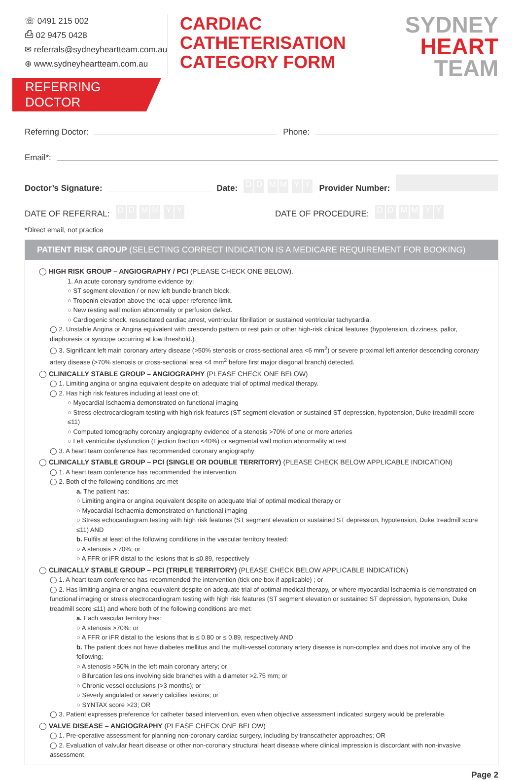☏ 0491 215 002
⎙ 02 9475 0428
✉ referrals@sydneyheartteam.com.au
⊕ www.sydneyheartteam.com.au
CARDIAC
CATHETERISATION
CATEGORY FORM
SYDNEY
HEART
TEAM
REFERRING DOCTOR
Referring Doctor: Phone:
Email*:
Doctor’s Signature: Date: DD MM YY Provider Number:
DATE OF REFERRAL: DD MM YY DATE OF PROCEDURE: DD MM YY
*Direct email, not practice
PATIENT RISK GROUP (SELECTING CORRECT INDICATION IS A MEDICARE REQUIREMENT FOR BOOKING)
◯ HIGH RISK GROUP – ANGIOGRAPHY / PCI (PLEASE CHECK ONE BELOW).
1. An acute coronary syndrome evidence by:
○ ST segment elevation / or new left bundle branch block.
○ Troponin elevation above the local upper reference limit.
○ New resting wall motion abnormality or perfusion defect.
○ Cardiogenic shock, resuscitated cardiac arrest, ventricular fibrillation or sustained ventricular tachycardia.
◯ 2. Unstable Angina or Angina equivalent with crescendo pattern or rest pain or other high-risk clinical features (hypotension, dizziness, pallor, diaphoresis or syncope occurring at low threshold.)
◯ 3. Significant left main coronary artery disease (>50% stenosis or cross-sectional area <6 mm<sup>2</sup>) or severe proximal left anterior descending coronary artery disease (>70% stenosis or cross-sectional area <4 mm<sup>2</sup> before first major diagonal branch) detected.
◯ CLINICALLY STABLE GROUP – ANGIOGRAPHY (PLEASE CHECK ONE BELOW)
◯ 1. Limiting angina or angina equivalent despite on adequate trial of optimal medical therapy.
◯ 2. Has high risk features including at least one of;
○ Myocardial Ischaemia demonstrated on functional imaging
○ Stress electrocardiogram testing with high risk features (ST segment elevation or sustained ST depression, hypotension, Duke treadmill score ≤11)
○ Computed tomography coronary angiography evidence of a stenosis >70% of one or more arteries
○ Left ventricular dysfunction (Ejection fraction <40%) or segmental wall motion abnormality at rest
◯ 3. A heart team conference has recommended coronary angiography
◯ CLINICALLY STABLE GROUP – PCI (SINGLE OR DOUBLE TERRITORY) (PLEASE CHECK BELOW APPLICABLE INDICATION)
◯ 1. A heart team conference has recommended the intervention
◯ 2. Both of the following conditions are met
a. The patient has:
○ Limiting angina or angina equivalent despite on adequate trial of optimal medical therapy or
○ Myocardial Ischaemia demonstrated on functional imaging
○ Stress echocardiogram testing with high risk features (ST segment elevation or sustained ST depression, hypotension, Duke treadmill score ≤11) AND
b. Fulfils at least of the following conditions in the vascular territory treated:
○ A stenosis > 70%; or
○ A FFR or iFR distal to the lesions that is ≤0.89, respectively
◯ CLINICALLY STABLE GROUP – PCI (TRIPLE TERRITORY) (PLEASE CHECK BELOW APPLICABLE INDICATION)
◯ 1. A heart team conference has recommended the intervention (tick one box if applicable) ; or
◯ 2. Has limiting angina or angina equivalent despite on adequate trial of optimal medical therapy, or where myocardial Ischaemia is demonstrated on functional imaging or stress electrocardiogram testing with high risk features (ST segment elevation or sustained ST depression, hypotension, Duke treadmill score ≤11) and where both of the following conditions are met:
a. Each vascular territory has:
○ A stenosis >70%: or
○ A FFR or iFR distal to the lesions that is ≤ 0.80 or ≤ 0.89, respectively AND
b. The patient does not have diabetes mellitus and the multi-vessel coronary artery disease is non-complex and does not involve any of the following;
○ A stenosis >50% in the left main coronary artery; or
○ Bifurcation lesions involving side branches with a diameter >2.75 mm; or
○ Chronic vessel occlusions (>3 months); or
○ Severly angulated or severly calcifies lesions; or
○ SYNTAX score >23; OR
◯ 3. Patient expresses preference for catheter based intervention, even when objective assessment indicated surgery would be preferable.
◯ VALVE DISEASE – ANGIOGRAPHY (PLEASE CHECK ONE BELOW)
◯ 1. Pre-operative assessment for planning non-coronary cardiac surgery, including by transcatheter approaches; OR
◯ 2. Evaluation of valvular heart disease or other non-coronary structural heart disease where clinical impression is discordant with non-invasive assessment
Page 2